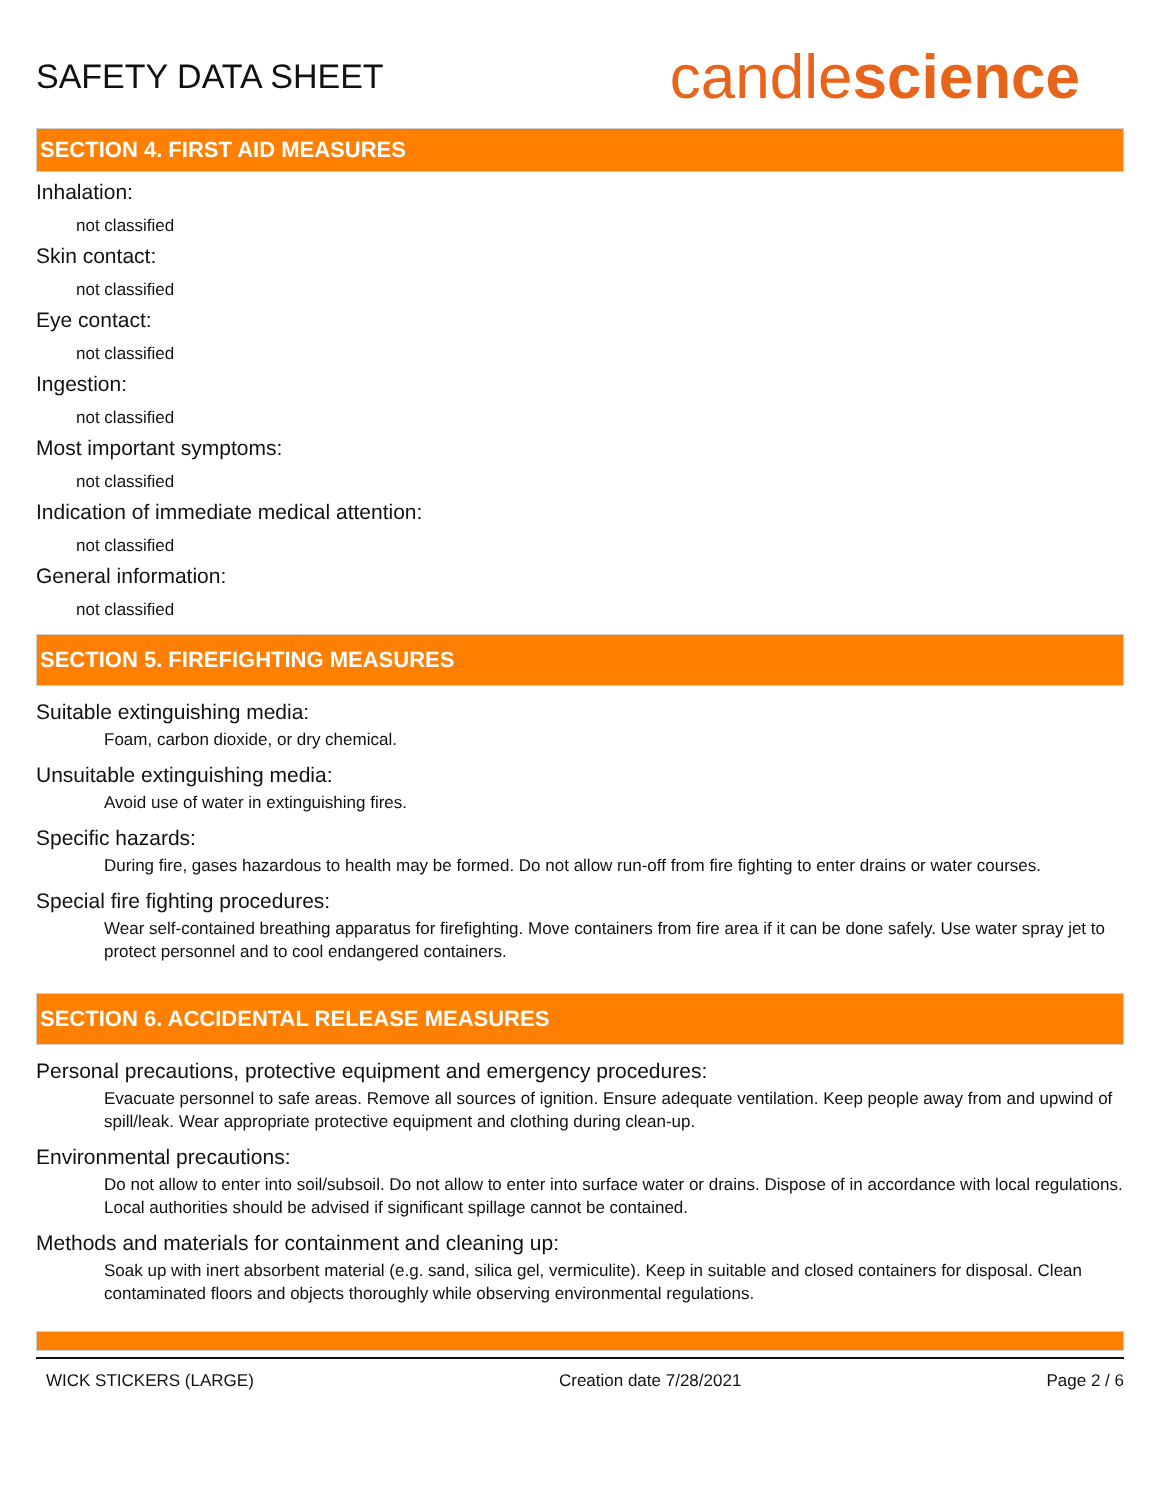SAFETY DATA SHEET
candlescience
SECTION 4. FIRST AID MEASURES
Inhalation:
not classified
Skin contact:
not classified
Eye contact:
not classified
Ingestion:
not classified
Most important symptoms:
not classified
Indication of immediate medical attention:
not classified
General information:
not classified
SECTION 5. FIREFIGHTING MEASURES
Suitable extinguishing media:
Foam, carbon dioxide, or dry chemical.
Unsuitable extinguishing media:
Avoid use of water in extinguishing fires.
Specific hazards:
During fire, gases hazardous to health may be formed. Do not allow run-off from fire fighting to enter drains or water courses.
Special fire fighting procedures:
Wear self-contained breathing apparatus for firefighting. Move containers from fire area if it can be done safely. Use water spray jet to protect personnel and to cool endangered containers.
SECTION 6. ACCIDENTAL RELEASE MEASURES
Personal precautions, protective equipment and emergency procedures:
Evacuate personnel to safe areas. Remove all sources of ignition. Ensure adequate ventilation. Keep people away from and upwind of spill/leak. Wear appropriate protective equipment and clothing during clean-up.
Environmental precautions:
Do not allow to enter into soil/subsoil. Do not allow to enter into surface water or drains. Dispose of in accordance with local regulations. Local authorities should be advised if significant spillage cannot be contained.
Methods and materials for containment and cleaning up:
Soak up with inert absorbent material (e.g. sand, silica gel, vermiculite). Keep in suitable and closed containers for disposal. Clean contaminated floors and objects thoroughly while observing environmental regulations.
WICK STICKERS (LARGE) Creation date 7/28/2021 Page 2 / 6